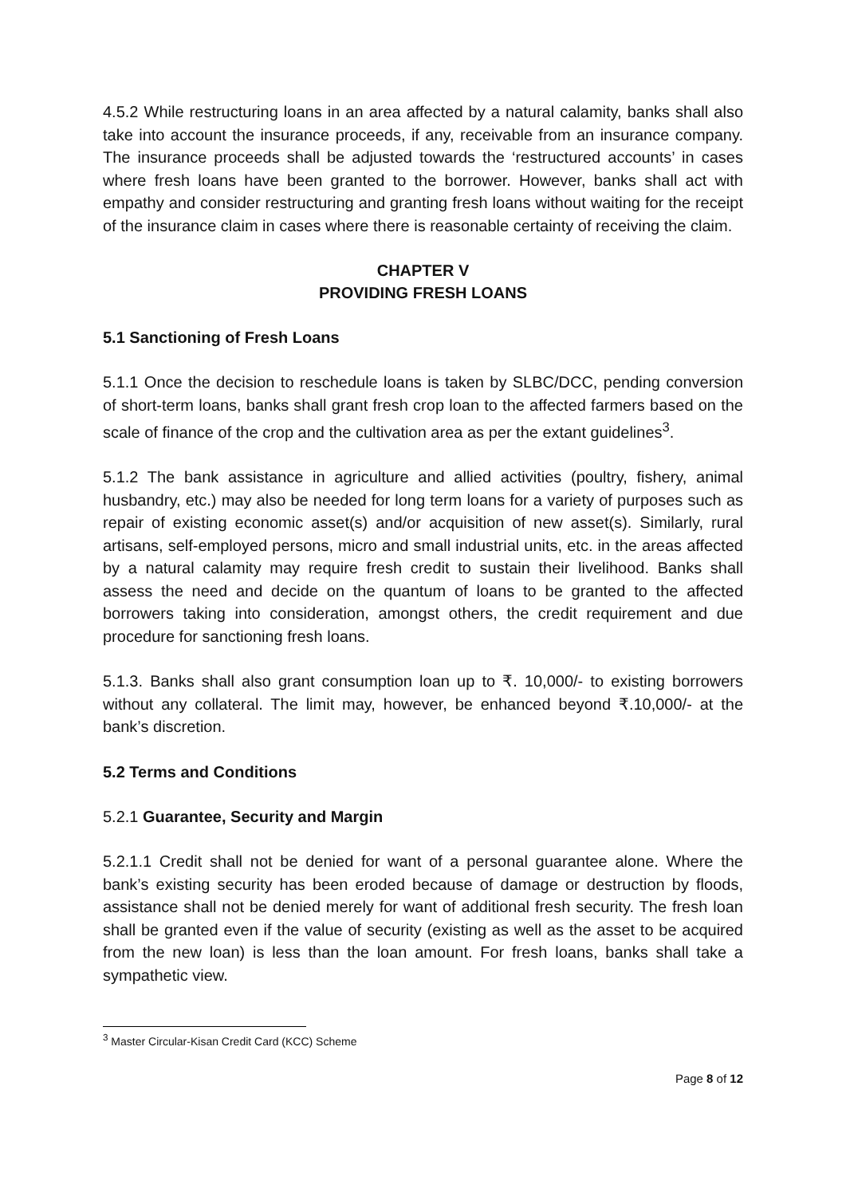4.5.2 While restructuring loans in an area affected by a natural calamity, banks shall also take into account the insurance proceeds, if any, receivable from an insurance company. The insurance proceeds shall be adjusted towards the ‘restructured accounts’ in cases where fresh loans have been granted to the borrower. However, banks shall act with empathy and consider restructuring and granting fresh loans without waiting for the receipt of the insurance claim in cases where there is reasonable certainty of receiving the claim.
CHAPTER V
PROVIDING FRESH LOANS
5.1 Sanctioning of Fresh Loans
5.1.1 Once the decision to reschedule loans is taken by SLBC/DCC, pending conversion of short-term loans, banks shall grant fresh crop loan to the affected farmers based on the scale of finance of the crop and the cultivation area as per the extant guidelines<sup>3</sup>.
5.1.2 The bank assistance in agriculture and allied activities (poultry, fishery, animal husbandry, etc.) may also be needed for long term loans for a variety of purposes such as repair of existing economic asset(s) and/or acquisition of new asset(s). Similarly, rural artisans, self-employed persons, micro and small industrial units, etc. in the areas affected by a natural calamity may require fresh credit to sustain their livelihood. Banks shall assess the need and decide on the quantum of loans to be granted to the affected borrowers taking into consideration, amongst others, the credit requirement and due procedure for sanctioning fresh loans.
5.1.3. Banks shall also grant consumption loan up to ₹. 10,000/- to existing borrowers without any collateral. The limit may, however, be enhanced beyond ₹.10,000/- at the bank’s discretion.
5.2 Terms and Conditions
5.2.1 Guarantee, Security and Margin
5.2.1.1 Credit shall not be denied for want of a personal guarantee alone. Where the bank’s existing security has been eroded because of damage or destruction by floods, assistance shall not be denied merely for want of additional fresh security. The fresh loan shall be granted even if the value of security (existing as well as the asset to be acquired from the new loan) is less than the loan amount. For fresh loans, banks shall take a sympathetic view.
<sup>3</sup> Master Circular-Kisan Credit Card (KCC) Scheme
Page 8 of 12